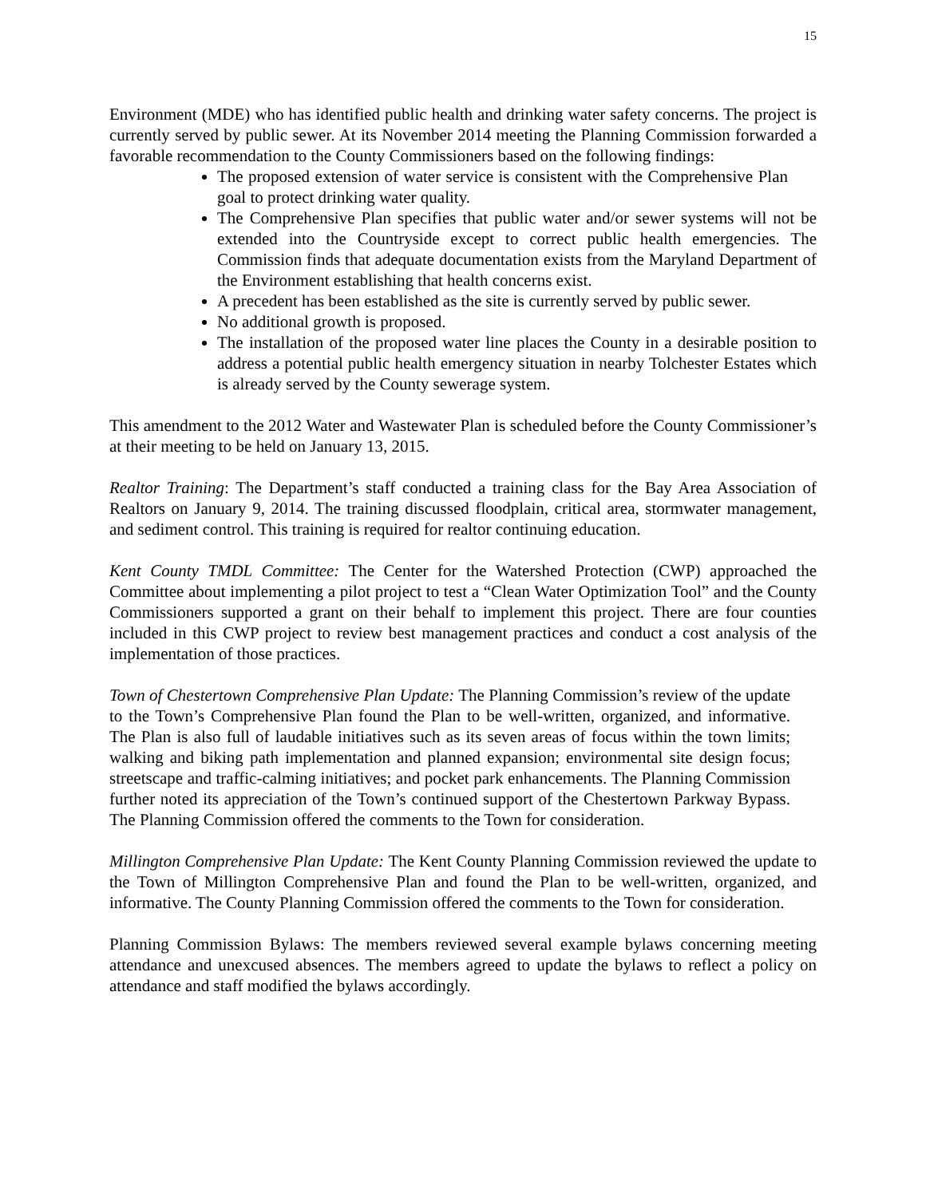15
Environment (MDE) who has identified public health and drinking water safety concerns. The project is currently served by public sewer. At its November 2014 meeting the Planning Commission forwarded a favorable recommendation to the County Commissioners based on the following findings:
The proposed extension of water service is consistent with the Comprehensive Plan goal to protect drinking water quality.
The Comprehensive Plan specifies that public water and/or sewer systems will not be extended into the Countryside except to correct public health emergencies. The Commission finds that adequate documentation exists from the Maryland Department of the Environment establishing that health concerns exist.
A precedent has been established as the site is currently served by public sewer.
No additional growth is proposed.
The installation of the proposed water line places the County in a desirable position to address a potential public health emergency situation in nearby Tolchester Estates which is already served by the County sewerage system.
This amendment to the 2012 Water and Wastewater Plan is scheduled before the County Commissioner’s at their meeting to be held on January 13, 2015.
Realtor Training: The Department’s staff conducted a training class for the Bay Area Association of Realtors on January 9, 2014. The training discussed floodplain, critical area, stormwater management, and sediment control. This training is required for realtor continuing education.
Kent County TMDL Committee: The Center for the Watershed Protection (CWP) approached the Committee about implementing a pilot project to test a “Clean Water Optimization Tool” and the County Commissioners supported a grant on their behalf to implement this project. There are four counties included in this CWP project to review best management practices and conduct a cost analysis of the implementation of those practices.
Town of Chestertown Comprehensive Plan Update: The Planning Commission’s review of the update to the Town’s Comprehensive Plan found the Plan to be well-written, organized, and informative. The Plan is also full of laudable initiatives such as its seven areas of focus within the town limits; walking and biking path implementation and planned expansion; environmental site design focus; streetscape and traffic-calming initiatives; and pocket park enhancements. The Planning Commission further noted its appreciation of the Town’s continued support of the Chestertown Parkway Bypass. The Planning Commission offered the comments to the Town for consideration.
Millington Comprehensive Plan Update: The Kent County Planning Commission reviewed the update to the Town of Millington Comprehensive Plan and found the Plan to be well-written, organized, and informative. The County Planning Commission offered the comments to the Town for consideration.
Planning Commission Bylaws: The members reviewed several example bylaws concerning meeting attendance and unexcused absences. The members agreed to update the bylaws to reflect a policy on attendance and staff modified the bylaws accordingly.